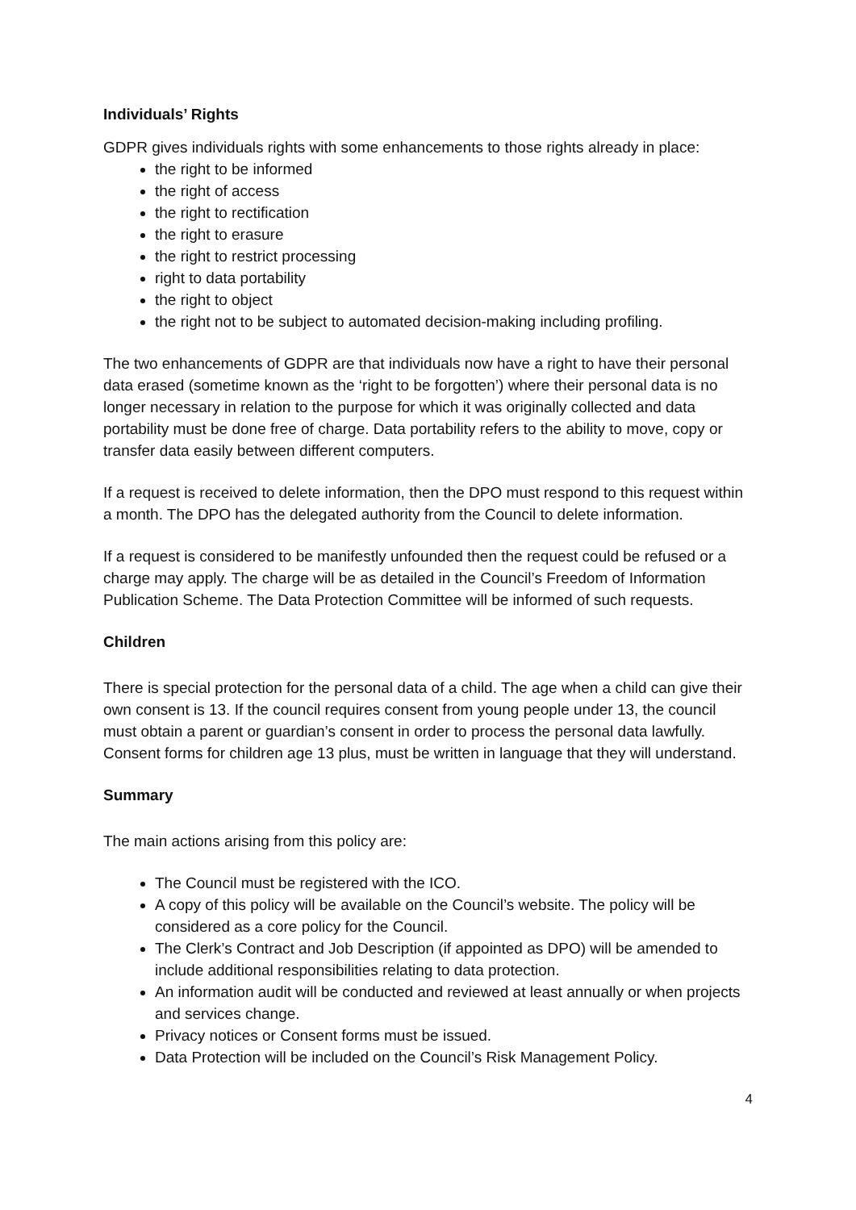Individuals’ Rights
GDPR gives individuals rights with some enhancements to those rights already in place:
the right to be informed
the right of access
the right to rectification
the right to erasure
the right to restrict processing
right to data portability
the right to object
the right not to be subject to automated decision-making including profiling.
The two enhancements of GDPR are that individuals now have a right to have their personal data erased (sometime known as the ‘right to be forgotten’) where their personal data is no longer necessary in relation to the purpose for which it was originally collected and data portability must be done free of charge. Data portability refers to the ability to move, copy or transfer data easily between different computers.
If a request is received to delete information, then the DPO must respond to this request within a month. The DPO has the delegated authority from the Council to delete information.
If a request is considered to be manifestly unfounded then the request could be refused or a charge may apply. The charge will be as detailed in the Council’s Freedom of Information Publication Scheme. The Data Protection Committee will be informed of such requests.
Children
There is special protection for the personal data of a child. The age when a child can give their own consent is 13. If the council requires consent from young people under 13, the council must obtain a parent or guardian’s consent in order to process the personal data lawfully. Consent forms for children age 13 plus, must be written in language that they will understand.
Summary
The main actions arising from this policy are:
The Council must be registered with the ICO.
A copy of this policy will be available on the Council’s website. The policy will be considered as a core policy for the Council.
The Clerk’s Contract and Job Description (if appointed as DPO) will be amended to include additional responsibilities relating to data protection.
An information audit will be conducted and reviewed at least annually or when projects and services change.
Privacy notices or Consent forms must be issued.
Data Protection will be included on the Council’s Risk Management Policy.
4